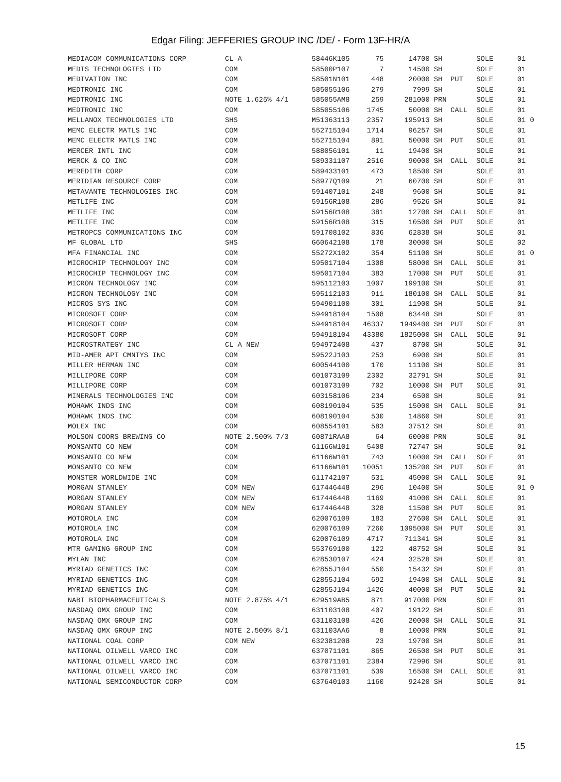Edgar Filing: JEFFERIES GROUP INC /DE/ - Form 13F-HR/A
| MEDIACOM COMMUNICATIONS CORP | CL A | 58446K105 | 75 | 14700 | SH | | SOLE | 01 |
| MEDIS TECHNOLOGIES LTD | COM | 58500P107 | 7 | 14500 | SH | | SOLE | 01 |
| MEDIVATION INC | COM | 58501N101 | 448 | 20000 | SH | PUT | SOLE | 01 |
| MEDTRONIC INC | COM | 585055106 | 279 | 7999 | SH | | SOLE | 01 |
| MEDTRONIC INC | NOTE 1.625% 4/1 | 585055AM8 | 259 | 281000 | PRN | | SOLE | 01 |
| MEDTRONIC INC | COM | 585055106 | 1745 | 50000 | SH | CALL | SOLE | 01 |
| MELLANOX TECHNOLOGIES LTD | SHS | M51363113 | 2357 | 195913 | SH | | SOLE | 01 0 |
| MEMC ELECTR MATLS INC | COM | 552715104 | 1714 | 96257 | SH | | SOLE | 01 |
| MEMC ELECTR MATLS INC | COM | 552715104 | 891 | 50000 | SH | PUT | SOLE | 01 |
| MERCER INTL INC | COM | 588056101 | 11 | 19400 | SH | | SOLE | 01 |
| MERCK & CO INC | COM | 589331107 | 2516 | 90000 | SH | CALL | SOLE | 01 |
| MEREDITH CORP | COM | 589433101 | 473 | 18500 | SH | | SOLE | 01 |
| MERIDIAN RESOURCE CORP | COM | 58977Q109 | 21 | 60700 | SH | | SOLE | 01 |
| METAVANTE TECHNOLOGIES INC | COM | 591407101 | 248 | 9600 | SH | | SOLE | 01 |
| METLIFE INC | COM | 59156R108 | 286 | 9526 | SH | | SOLE | 01 |
| METLIFE INC | COM | 59156R108 | 381 | 12700 | SH | CALL | SOLE | 01 |
| METLIFE INC | COM | 59156R108 | 315 | 10500 | SH | PUT | SOLE | 01 |
| METROPCS COMMUNICATIONS INC | COM | 591708102 | 836 | 62838 | SH | | SOLE | 01 |
| MF GLOBAL LTD | SHS | G60642108 | 178 | 30000 | SH | | SOLE | 02 |
| MFA FINANCIAL INC | COM | 55272X102 | 354 | 51100 | SH | | SOLE | 01 0 |
| MICROCHIP TECHNOLOGY INC | COM | 595017104 | 1308 | 58000 | SH | CALL | SOLE | 01 |
| MICROCHIP TECHNOLOGY INC | COM | 595017104 | 383 | 17000 | SH | PUT | SOLE | 01 |
| MICRON TECHNOLOGY INC | COM | 595112103 | 1007 | 199100 | SH | | SOLE | 01 |
| MICRON TECHNOLOGY INC | COM | 595112103 | 911 | 180100 | SH | CALL | SOLE | 01 |
| MICROS SYS INC | COM | 594901100 | 301 | 11900 | SH | | SOLE | 01 |
| MICROSOFT CORP | COM | 594918104 | 1508 | 63448 | SH | | SOLE | 01 |
| MICROSOFT CORP | COM | 594918104 | 46337 | 1949400 | SH | PUT | SOLE | 01 |
| MICROSOFT CORP | COM | 594918104 | 43380 | 1825000 | SH | CALL | SOLE | 01 |
| MICROSTRATEGY INC | CL A NEW | 594972408 | 437 | 8700 | SH | | SOLE | 01 |
| MID-AMER APT CMNTYS INC | COM | 59522J103 | 253 | 6900 | SH | | SOLE | 01 |
| MILLER HERMAN INC | COM | 600544100 | 170 | 11100 | SH | | SOLE | 01 |
| MILLIPORE CORP | COM | 601073109 | 2302 | 32791 | SH | | SOLE | 01 |
| MILLIPORE CORP | COM | 601073109 | 702 | 10000 | SH | PUT | SOLE | 01 |
| MINERALS TECHNOLOGIES INC | COM | 603158106 | 234 | 6500 | SH | | SOLE | 01 |
| MOHAWK INDS INC | COM | 608190104 | 535 | 15000 | SH | CALL | SOLE | 01 |
| MOHAWK INDS INC | COM | 608190104 | 530 | 14860 | SH | | SOLE | 01 |
| MOLEX INC | COM | 608554101 | 583 | 37512 | SH | | SOLE | 01 |
| MOLSON COORS BREWING CO | NOTE 2.500% 7/3 | 60871RAA8 | 64 | 60000 | PRN | | SOLE | 01 |
| MONSANTO CO NEW | COM | 61166W101 | 5408 | 72747 | SH | | SOLE | 01 |
| MONSANTO CO NEW | COM | 61166W101 | 743 | 10000 | SH | CALL | SOLE | 01 |
| MONSANTO CO NEW | COM | 61166W101 | 10051 | 135200 | SH | PUT | SOLE | 01 |
| MONSTER WORLDWIDE INC | COM | 611742107 | 531 | 45000 | SH | CALL | SOLE | 01 |
| MORGAN STANLEY | COM NEW | 617446448 | 296 | 10400 | SH | | SOLE | 01 0 |
| MORGAN STANLEY | COM NEW | 617446448 | 1169 | 41000 | SH | CALL | SOLE | 01 |
| MORGAN STANLEY | COM NEW | 617446448 | 328 | 11500 | SH | PUT | SOLE | 01 |
| MOTOROLA INC | COM | 620076109 | 183 | 27600 | SH | CALL | SOLE | 01 |
| MOTOROLA INC | COM | 620076109 | 7260 | 1095000 | SH | PUT | SOLE | 01 |
| MOTOROLA INC | COM | 620076109 | 4717 | 711341 | SH | | SOLE | 01 |
| MTR GAMING GROUP INC | COM | 553769100 | 122 | 48752 | SH | | SOLE | 01 |
| MYLAN INC | COM | 628530107 | 424 | 32528 | SH | | SOLE | 01 |
| MYRIAD GENETICS INC | COM | 62855J104 | 550 | 15432 | SH | | SOLE | 01 |
| MYRIAD GENETICS INC | COM | 62855J104 | 692 | 19400 | SH | CALL | SOLE | 01 |
| MYRIAD GENETICS INC | COM | 62855J104 | 1426 | 40000 | SH | PUT | SOLE | 01 |
| NABI BIOPHARMACEUTICALS | NOTE 2.875% 4/1 | 629519AB5 | 871 | 917000 | PRN | | SOLE | 01 |
| NASDAQ OMX GROUP INC | COM | 631103108 | 407 | 19122 | SH | | SOLE | 01 |
| NASDAQ OMX GROUP INC | COM | 631103108 | 426 | 20000 | SH | CALL | SOLE | 01 |
| NASDAQ OMX GROUP INC | NOTE 2.500% 8/1 | 631103AA6 | 8 | 10000 | PRN | | SOLE | 01 |
| NATIONAL COAL CORP | COM NEW | 632381208 | 23 | 19700 | SH | | SOLE | 01 |
| NATIONAL OILWELL VARCO INC | COM | 637071101 | 865 | 26500 | SH | PUT | SOLE | 01 |
| NATIONAL OILWELL VARCO INC | COM | 637071101 | 2384 | 72996 | SH | | SOLE | 01 |
| NATIONAL OILWELL VARCO INC | COM | 637071101 | 539 | 16500 | SH | CALL | SOLE | 01 |
| NATIONAL SEMICONDUCTOR CORP | COM | 637640103 | 1160 | 92420 | SH | | SOLE | 01 |
15